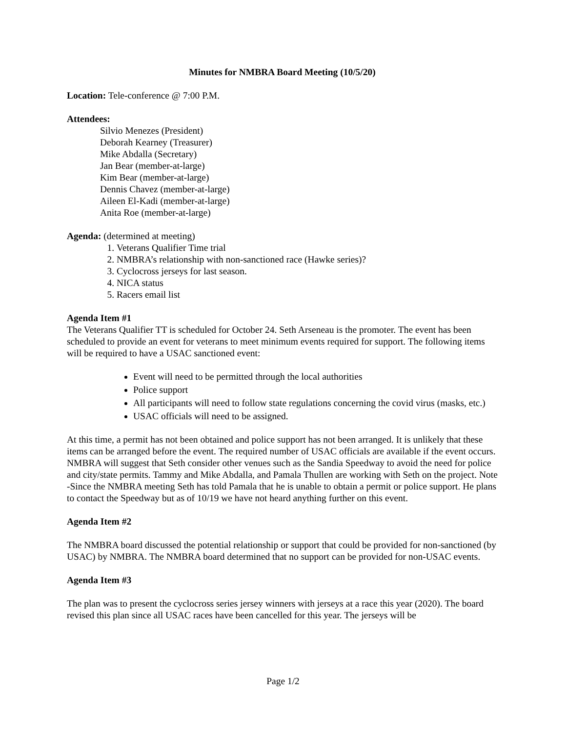Minutes for NMBRA Board Meeting (10/5/20)
Location: Tele-conference @ 7:00 P.M.
Attendees:
Silvio Menezes (President)
Deborah Kearney (Treasurer)
Mike Abdalla (Secretary)
Jan Bear (member-at-large)
Kim Bear (member-at-large)
Dennis Chavez (member-at-large)
Aileen El-Kadi (member-at-large)
Anita Roe (member-at-large)
Agenda: (determined at meeting)
1. Veterans Qualifier Time trial
2. NMBRA’s relationship with non-sanctioned race (Hawke series)?
3. Cyclocross jerseys for last season.
4. NICA status
5. Racers email list
Agenda Item #1
The Veterans Qualifier TT is scheduled for October 24. Seth Arseneau is the promoter. The event has been scheduled to provide an event for veterans to meet minimum events required for support. The following items will be required to have a USAC sanctioned event:
Event will need to be permitted through the local authorities
Police support
All participants will need to follow state regulations concerning the covid virus (masks, etc.)
USAC officials will need to be assigned.
At this time, a permit has not been obtained and police support has not been arranged. It is unlikely that these items can be arranged before the event. The required number of USAC officials are available if the event occurs. NMBRA will suggest that Seth consider other venues such as the Sandia Speedway to avoid the need for police and city/state permits. Tammy and Mike Abdalla, and Pamala Thullen are working with Seth on the project. Note -Since the NMBRA meeting Seth has told Pamala that he is unable to obtain a permit or police support. He plans to contact the Speedway but as of 10/19 we have not heard anything further on this event.
Agenda Item #2
The NMBRA board discussed the potential relationship or support that could be provided for non-sanctioned (by USAC) by NMBRA. The NMBRA board determined that no support can be provided for non-USAC events.
Agenda Item #3
The plan was to present the cyclocross series jersey winners with jerseys at a race this year (2020). The board revised this plan since all USAC races have been cancelled for this year. The jerseys will be
Page 1/2